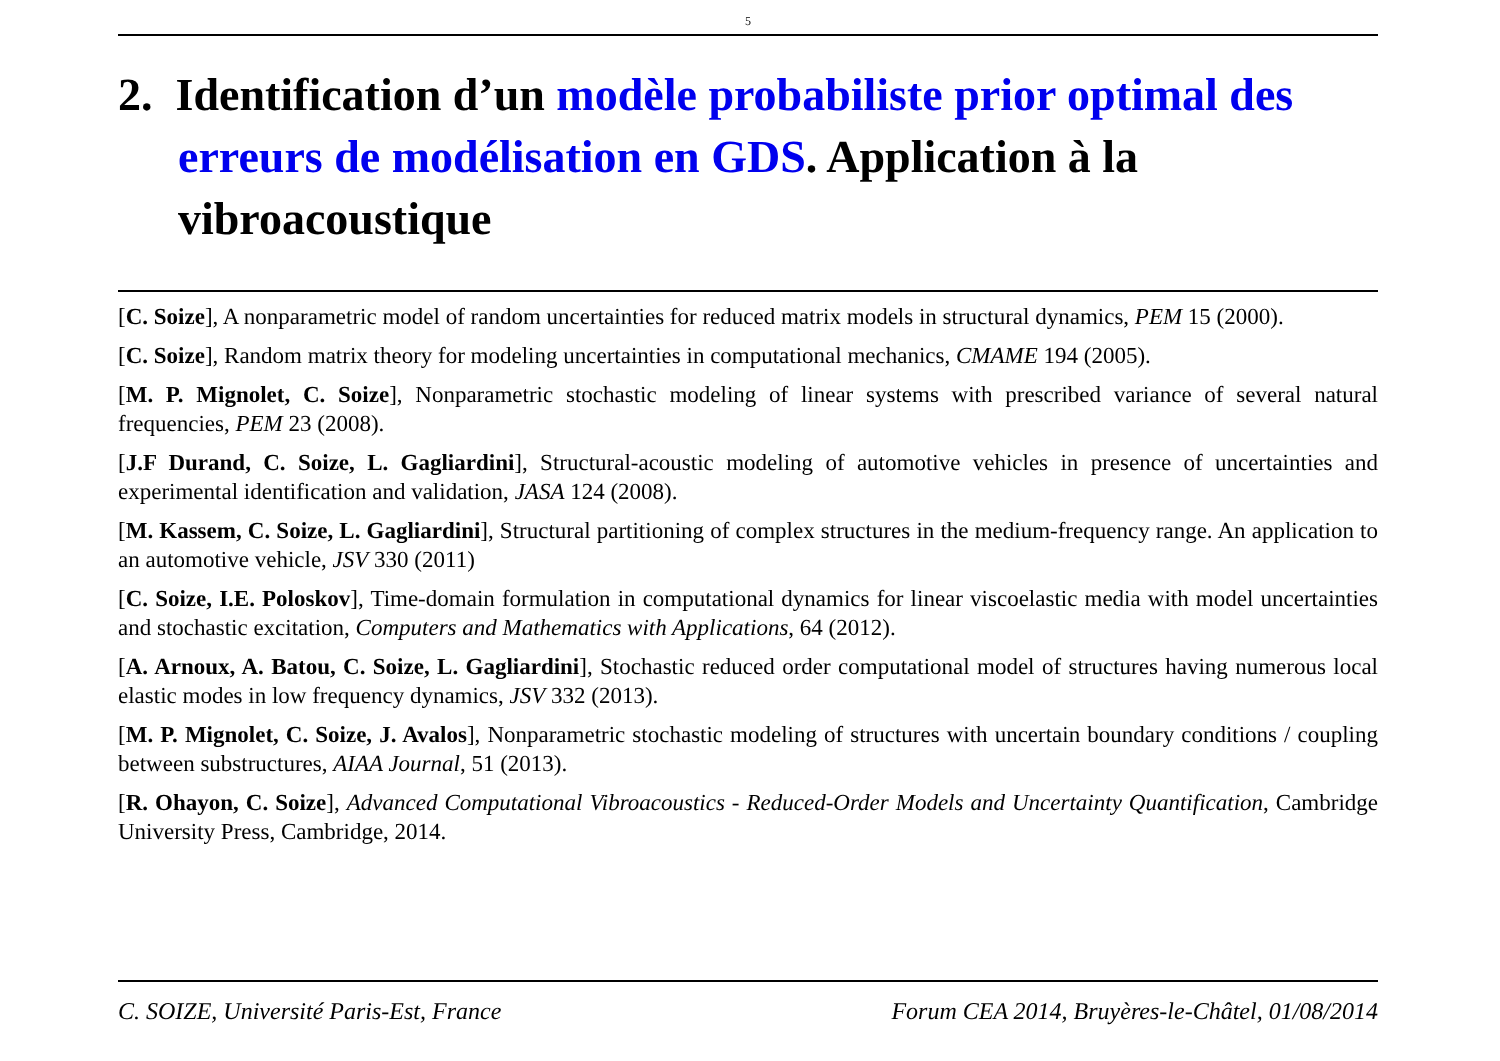5
2. Identification d’un modèle probabiliste prior optimal des erreurs de modélisation en GDS. Application à la vibroacoustique
[C. Soize], A nonparametric model of random uncertainties for reduced matrix models in structural dynamics, PEM 15 (2000).
[C. Soize], Random matrix theory for modeling uncertainties in computational mechanics, CMAME 194 (2005).
[M. P. Mignolet, C. Soize], Nonparametric stochastic modeling of linear systems with prescribed variance of several natural frequencies, PEM 23 (2008).
[J.F Durand, C. Soize, L. Gagliardini], Structural-acoustic modeling of automotive vehicles in presence of uncertainties and experimental identification and validation, JASA 124 (2008).
[M. Kassem, C. Soize, L. Gagliardini], Structural partitioning of complex structures in the medium-frequency range. An application to an automotive vehicle, JSV 330 (2011)
[C. Soize, I.E. Poloskov], Time-domain formulation in computational dynamics for linear viscoelastic media with model uncertainties and stochastic excitation, Computers and Mathematics with Applications, 64 (2012).
[A. Arnoux, A. Batou, C. Soize, L. Gagliardini], Stochastic reduced order computational model of structures having numerous local elastic modes in low frequency dynamics, JSV 332 (2013).
[M. P. Mignolet, C. Soize, J. Avalos], Nonparametric stochastic modeling of structures with uncertain boundary conditions / coupling between substructures, AIAA Journal, 51 (2013).
[R. Ohayon, C. Soize], Advanced Computational Vibroacoustics - Reduced-Order Models and Uncertainty Quantification, Cambridge University Press, Cambridge, 2014.
C. SOIZE, Université Paris-Est, France Forum CEA 2014, Bruyères-le-Châtel, 01/08/2014